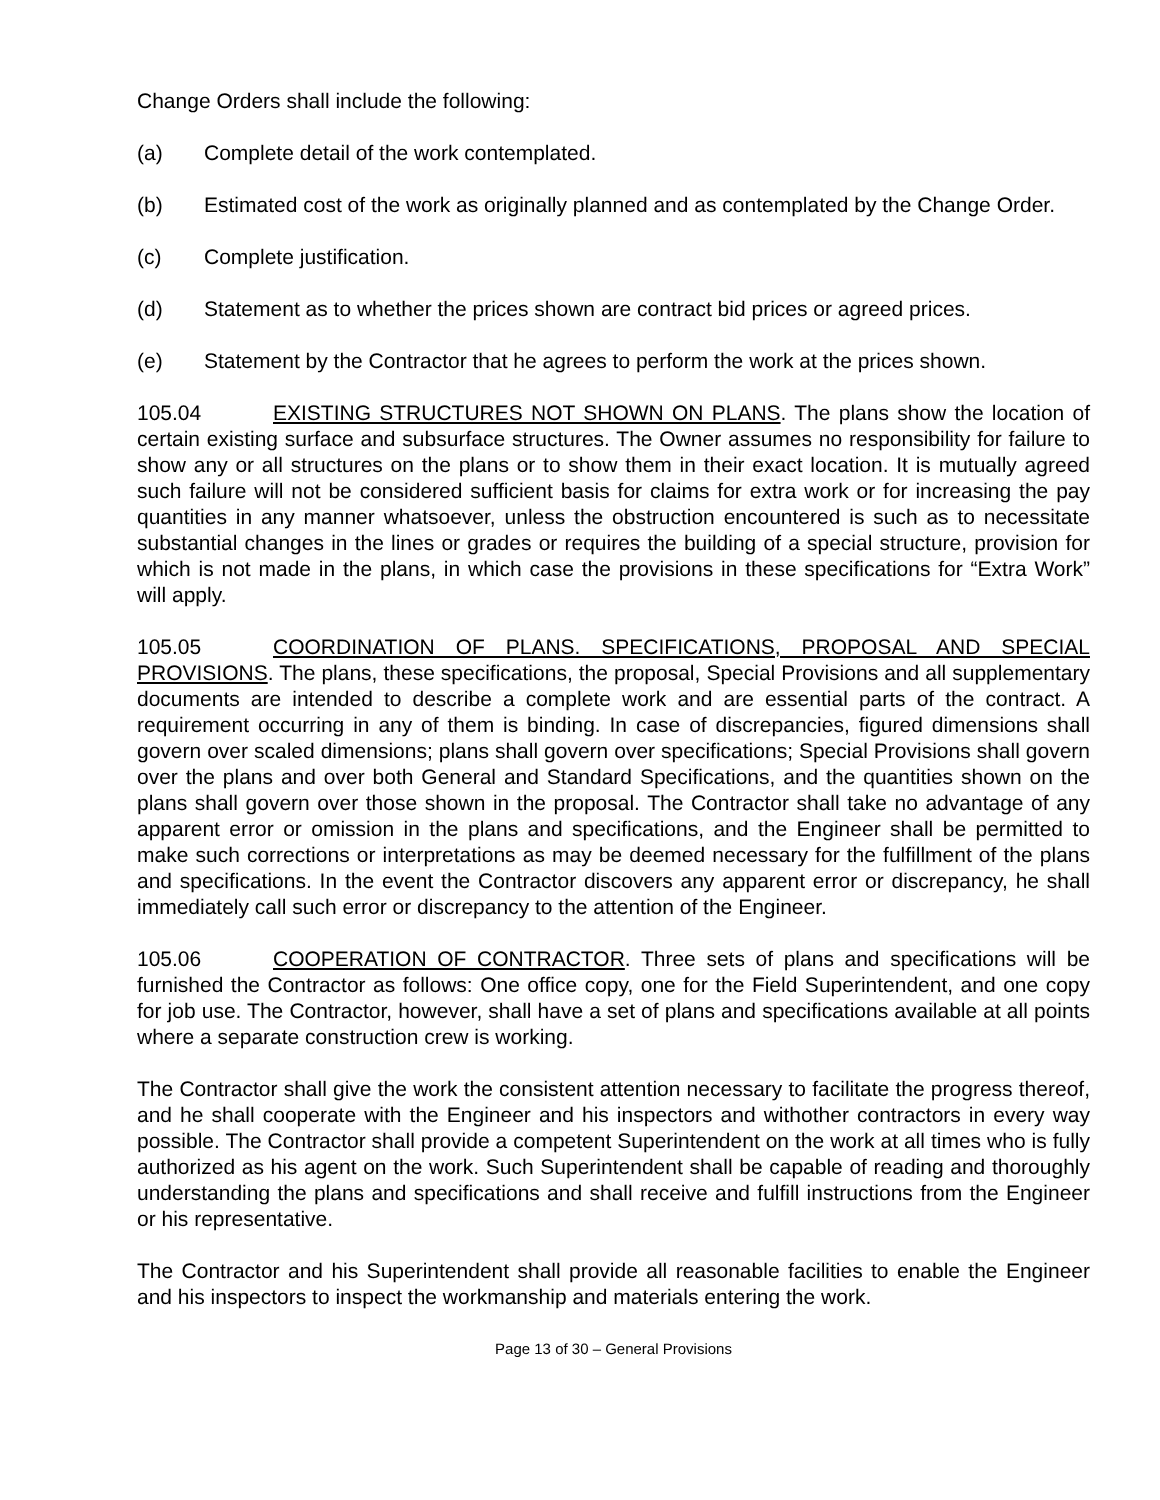Change Orders shall include the following:
(a) Complete detail of the work contemplated.
(b) Estimated cost of the work as originally planned and as contemplated by the Change Order.
(c) Complete justification.
(d) Statement as to whether the prices shown are contract bid prices or agreed prices.
(e) Statement by the Contractor that he agrees to perform the work at the prices shown.
105.04 EXISTING STRUCTURES NOT SHOWN ON PLANS. The plans show the location of certain existing surface and subsurface structures. The Owner assumes no responsibility for failure to show any or all structures on the plans or to show them in their exact location. It is mutually agreed such failure will not be considered sufficient basis for claims for extra work or for increasing the pay quantities in any manner whatsoever, unless the obstruction encountered is such as to necessitate substantial changes in the lines or grades or requires the building of a special structure, provision for which is not made in the plans, in which case the provisions in these specifications for “Extra Work” will apply.
105.05 COORDINATION OF PLANS. SPECIFICATIONS, PROPOSAL AND SPECIAL PROVISIONS. The plans, these specifications, the proposal, Special Provisions and all supplementary documents are intended to describe a complete work and are essential parts of the contract. A requirement occurring in any of them is binding. In case of discrepancies, figured dimensions shall govern over scaled dimensions; plans shall govern over specifications; Special Provisions shall govern over the plans and over both General and Standard Specifications, and the quantities shown on the plans shall govern over those shown in the proposal. The Contractor shall take no advantage of any apparent error or omission in the plans and specifications, and the Engineer shall be permitted to make such corrections or interpretations as may be deemed necessary for the fulfillment of the plans and specifications. In the event the Contractor discovers any apparent error or discrepancy, he shall immediately call such error or discrepancy to the attention of the Engineer.
105.06 COOPERATION OF CONTRACTOR. Three sets of plans and specifications will be furnished the Contractor as follows: One office copy, one for the Field Superintendent, and one copy for job use. The Contractor, however, shall have a set of plans and specifications available at all points where a separate construction crew is working.
The Contractor shall give the work the consistent attention necessary to facilitate the progress thereof, and he shall cooperate with the Engineer and his inspectors and withother contractors in every way possible. The Contractor shall provide a competent Superintendent on the work at all times who is fully authorized as his agent on the work. Such Superintendent shall be capable of reading and thoroughly understanding the plans and specifications and shall receive and fulfill instructions from the Engineer or his representative.
The Contractor and his Superintendent shall provide all reasonable facilities to enable the Engineer and his inspectors to inspect the workmanship and materials entering the work.
Page 13 of 30 – General Provisions